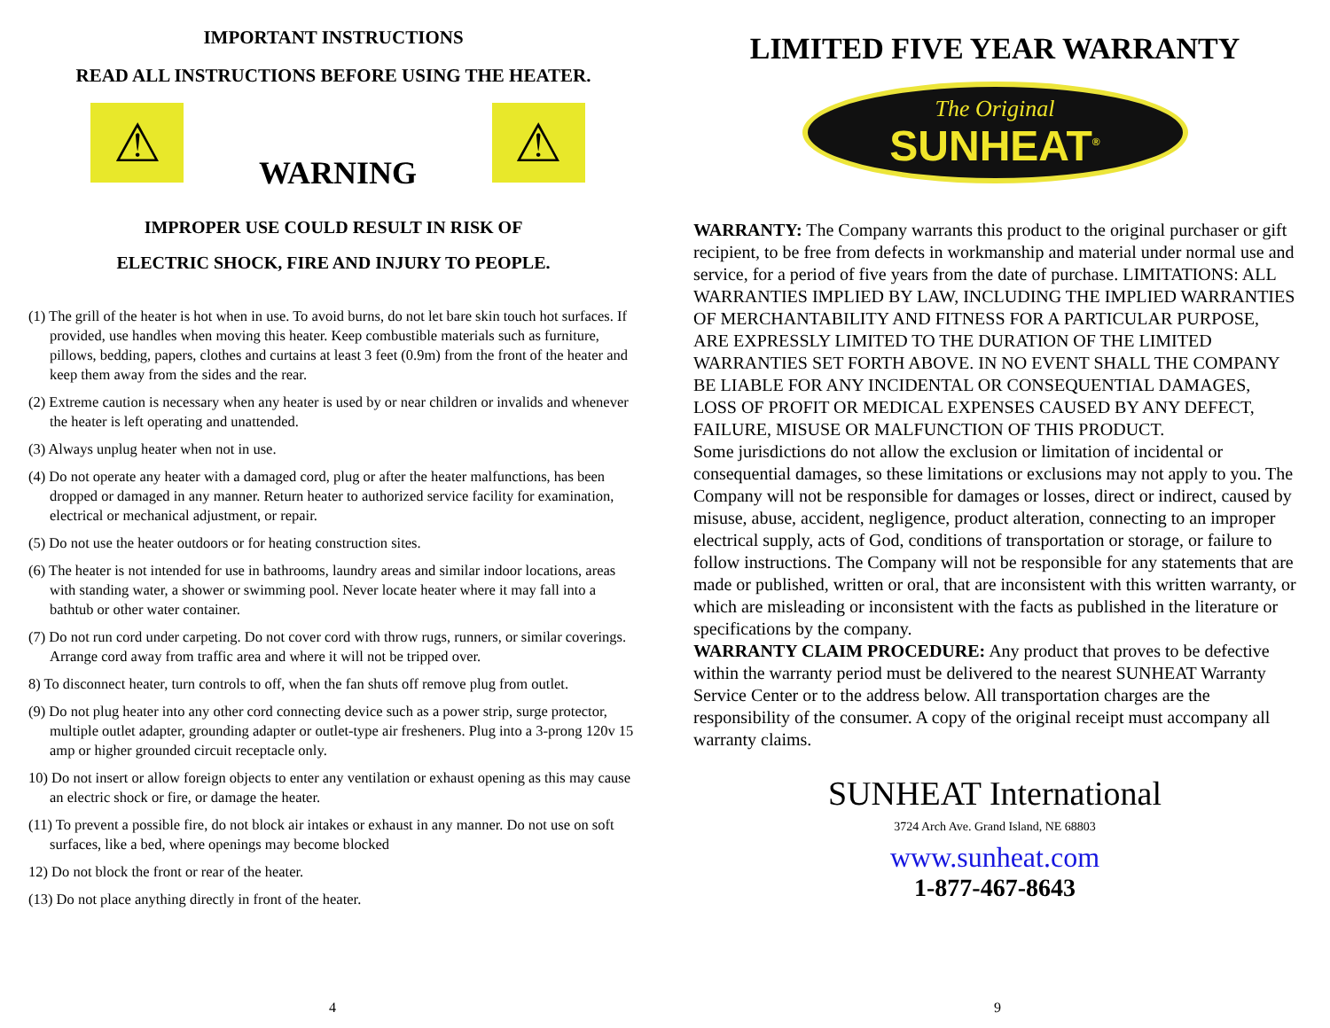IMPORTANT INSTRUCTIONS
READ ALL INSTRUCTIONS BEFORE USING THE HEATER.
⚠
WARNING
⚠
IMPROPER USE COULD RESULT IN RISK OF
ELECTRIC SHOCK, FIRE AND INJURY TO PEOPLE.
(1) The grill of the heater is hot when in use. To avoid burns, do not let bare skin touch hot surfaces. If provided, use handles when moving this heater. Keep combustible materials such as furniture, pillows, bedding, papers, clothes and curtains at least 3 feet (0.9m) from the front of the heater and keep them away from the sides and the rear.
(2) Extreme caution is necessary when any heater is used by or near children or invalids and whenever the heater is left operating and unattended.
(3) Always unplug heater when not in use.
(4) Do not operate any heater with a damaged cord, plug or after the heater malfunctions, has been dropped or damaged in any manner. Return heater to authorized service facility for examination, electrical or mechanical adjustment, or repair.
(5) Do not use the heater outdoors or for heating construction sites.
(6) The heater is not intended for use in bathrooms, laundry areas and similar indoor locations, areas with standing water, a shower or swimming pool. Never locate heater where it may fall into a bathtub or other water container.
(7) Do not run cord under carpeting. Do not cover cord with throw rugs, runners, or similar coverings. Arrange cord away from traffic area and where it will not be tripped over.
8) To disconnect heater, turn controls to off, when the fan shuts off remove plug from outlet.
(9) Do not plug heater into any other cord connecting device such as a power strip, surge protector, multiple outlet adapter, grounding adapter or outlet-type air fresheners. Plug into a 3-prong 120v 15 amp or higher grounded circuit receptacle only.
10) Do not insert or allow foreign objects to enter any ventilation or exhaust opening as this may cause an electric shock or fire, or damage the heater.
(11) To prevent a possible fire, do not block air intakes or exhaust in any manner. Do not use on soft surfaces, like a bed, where openings may become blocked
12) Do not block the front or rear of the heater.
(13) Do not place anything directly in front of the heater.
4
LIMITED FIVE YEAR WARRANTY
The Original
SUNHEAT<sup>®</sup>
WARRANTY: The Company warrants this product to the original purchaser or gift recipient, to be free from defects in workmanship and material under normal use and service, for a period of five years from the date of purchase. LIMITATIONS: ALL WARRANTIES IMPLIED BY LAW, INCLUDING THE IMPLIED WARRANTIES OF MERCHANTABILITY AND FITNESS FOR A PARTICULAR PURPOSE, ARE EXPRESSLY LIMITED TO THE DURATION OF THE LIMITED WARRANTIES SET FORTH ABOVE. IN NO EVENT SHALL THE COMPANY BE LIABLE FOR ANY INCIDENTAL OR CONSEQUENTIAL DAMAGES, LOSS OF PROFIT OR MEDICAL EXPENSES CAUSED BY ANY DEFECT, FAILURE, MISUSE OR MALFUNCTION OF THIS PRODUCT.
Some jurisdictions do not allow the exclusion or limitation of incidental or consequential damages, so these limitations or exclusions may not apply to you. The Company will not be responsible for damages or losses, direct or indirect, caused by misuse, abuse, accident, negligence, product alteration, connecting to an improper electrical supply, acts of God, conditions of transportation or storage, or failure to follow instructions. The Company will not be responsible for any statements that are made or published, written or oral, that are inconsistent with this written warranty, or which are misleading or inconsistent with the facts as published in the literature or specifications by the company.
WARRANTY CLAIM PROCEDURE: Any product that proves to be defective within the warranty period must be delivered to the nearest SUNHEAT Warranty Service Center or to the address below. All transportation charges are the responsibility of the consumer. A copy of the original receipt must accompany all warranty claims.
SUNHEAT International
3724 Arch Ave. Grand Island, NE 68803
www.sunheat.com
1-877-467-8643
9